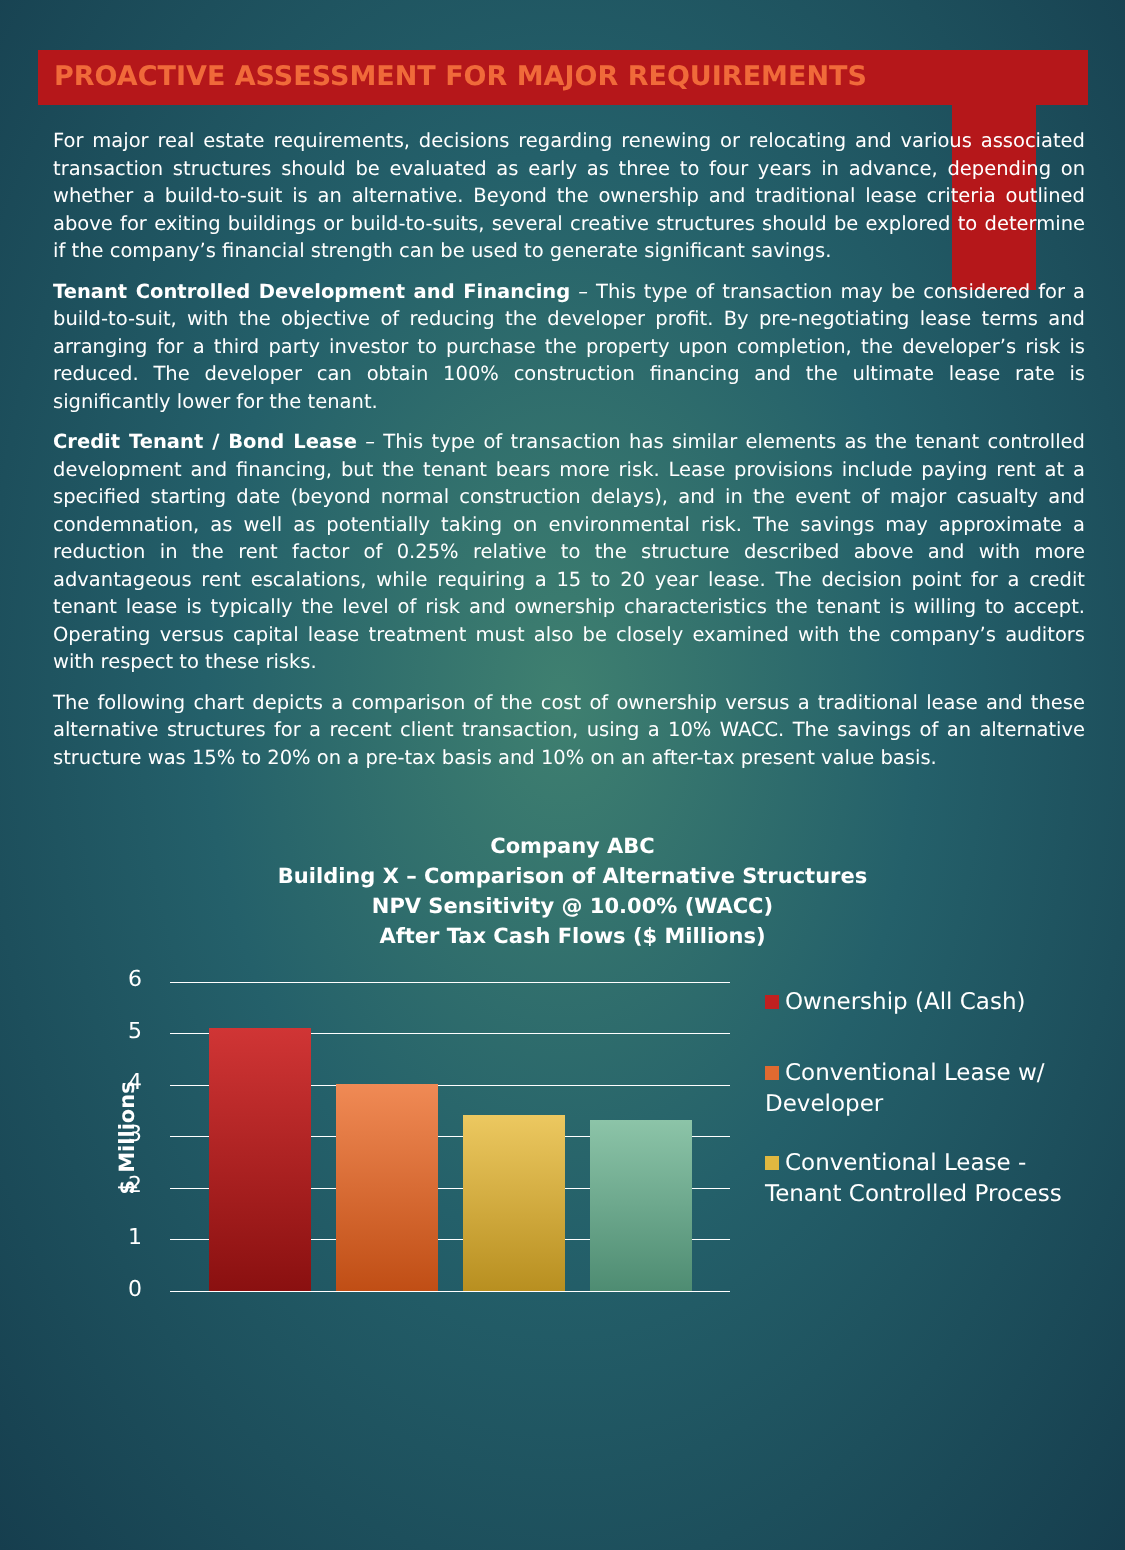PROACTIVE ASSESSMENT FOR MAJOR REQUIREMENTS
For major real estate requirements, decisions regarding renewing or relocating and various associated transaction structures should be evaluated as early as three to four years in advance, depending on whether a build-to-suit is an alternative. Beyond the ownership and traditional lease criteria outlined above for exiting buildings or build-to-suits, several creative structures should be explored to determine if the company’s financial strength can be used to generate significant savings.
Tenant Controlled Development and Financing – This type of transaction may be considered for a build-to-suit, with the objective of reducing the developer profit. By pre-negotiating lease terms and arranging for a third party investor to purchase the property upon completion, the developer’s risk is reduced. The developer can obtain 100% construction financing and the ultimate lease rate is significantly lower for the tenant.
Credit Tenant / Bond Lease – This type of transaction has similar elements as the tenant controlled development and financing, but the tenant bears more risk. Lease provisions include paying rent at a specified starting date (beyond normal construction delays), and in the event of major casualty and condemnation, as well as potentially taking on environmental risk. The savings may approximate a reduction in the rent factor of 0.25% relative to the structure described above and with more advantageous rent escalations, while requiring a 15 to 20 year lease. The decision point for a credit tenant lease is typically the level of risk and ownership characteristics the tenant is willing to accept. Operating versus capital lease treatment must also be closely examined with the company’s auditors with respect to these risks.
The following chart depicts a comparison of the cost of ownership versus a traditional lease and these alternative structures for a recent client transaction, using a 10% WACC. The savings of an alternative structure was 15% to 20% on a pre-tax basis and 10% on an after-tax present value basis.
Company ABC
Building X – Comparison of Alternative Structures
NPV Sensitivity @ 10.00% (WACC)
After Tax Cash Flows ($ Millions)
$ Millions
6
5
4
3
2
1
0
Ownership (All Cash)
Conventional Lease w/ Developer
Conventional Lease - Tenant Controlled Process